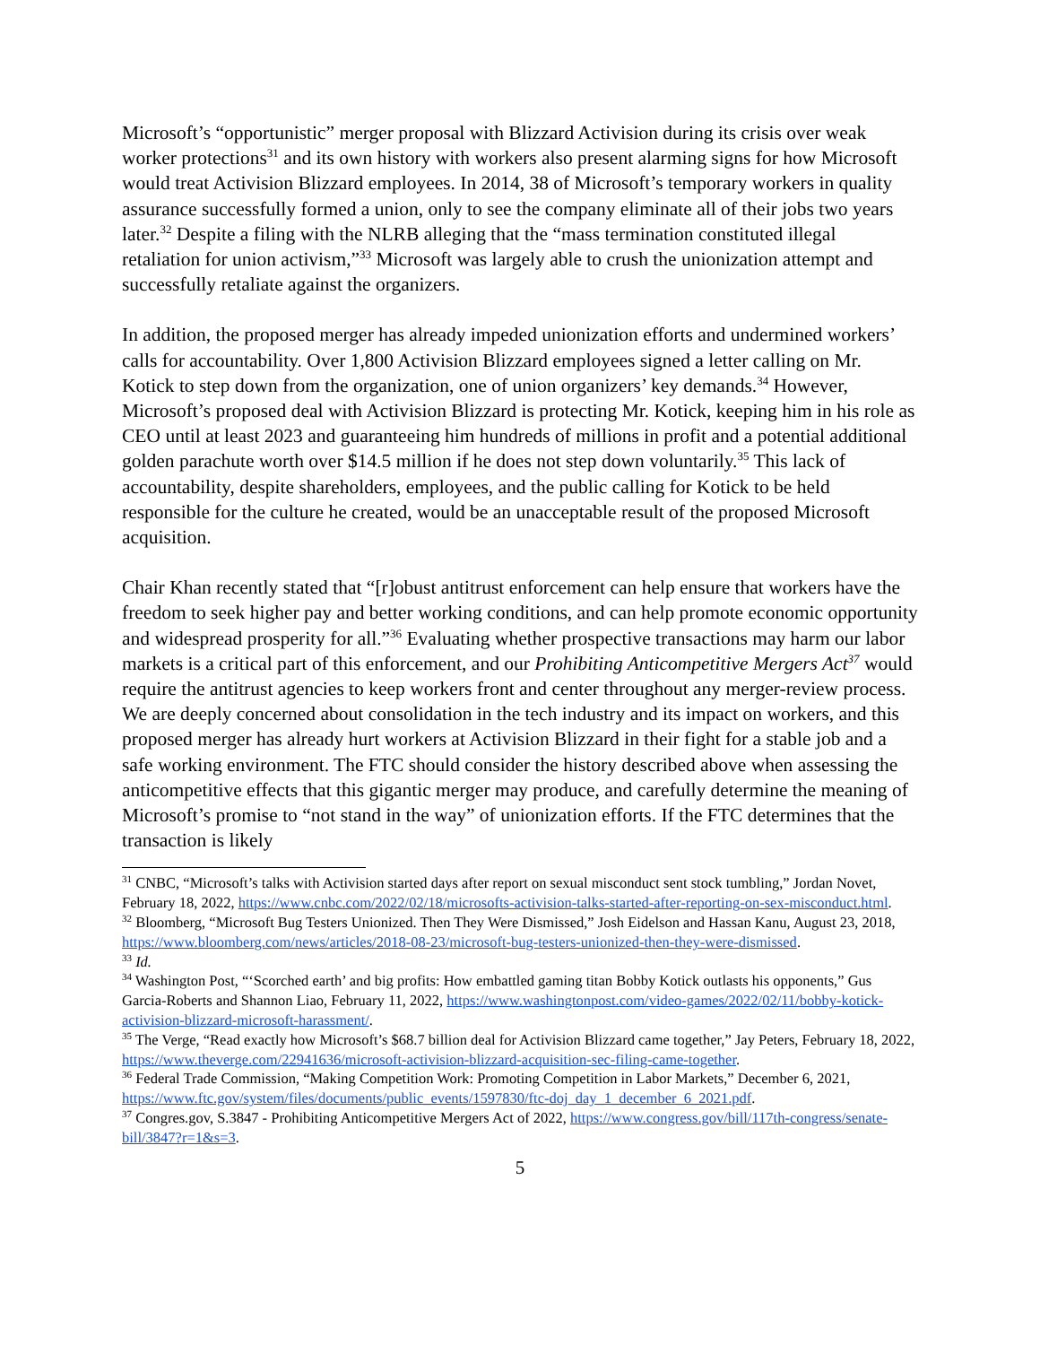Microsoft’s “opportunistic” merger proposal with Blizzard Activision during its crisis over weak worker protections<sup>31</sup> and its own history with workers also present alarming signs for how Microsoft would treat Activision Blizzard employees. In 2014, 38 of Microsoft’s temporary workers in quality assurance successfully formed a union, only to see the company eliminate all of their jobs two years later.<sup>32</sup> Despite a filing with the NLRB alleging that the “mass termination constituted illegal retaliation for union activism,”<sup>33</sup> Microsoft was largely able to crush the unionization attempt and successfully retaliate against the organizers.
In addition, the proposed merger has already impeded unionization efforts and undermined workers’ calls for accountability. Over 1,800 Activision Blizzard employees signed a letter calling on Mr. Kotick to step down from the organization, one of union organizers’ key demands.<sup>34</sup> However, Microsoft’s proposed deal with Activision Blizzard is protecting Mr. Kotick, keeping him in his role as CEO until at least 2023 and guaranteeing him hundreds of millions in profit and a potential additional golden parachute worth over $14.5 million if he does not step down voluntarily.<sup>35</sup> This lack of accountability, despite shareholders, employees, and the public calling for Kotick to be held responsible for the culture he created, would be an unacceptable result of the proposed Microsoft acquisition.
Chair Khan recently stated that “[r]obust antitrust enforcement can help ensure that workers have the freedom to seek higher pay and better working conditions, and can help promote economic opportunity and widespread prosperity for all.”<sup>36</sup> Evaluating whether prospective transactions may harm our labor markets is a critical part of this enforcement, and our Prohibiting Anticompetitive Mergers Act<sup>37</sup> would require the antitrust agencies to keep workers front and center throughout any merger-review process. We are deeply concerned about consolidation in the tech industry and its impact on workers, and this proposed merger has already hurt workers at Activision Blizzard in their fight for a stable job and a safe working environment. The FTC should consider the history described above when assessing the anticompetitive effects that this gigantic merger may produce, and carefully determine the meaning of Microsoft’s promise to “not stand in the way” of unionization efforts. If the FTC determines that the transaction is likely
<sup>31</sup> CNBC, “Microsoft’s talks with Activision started days after report on sexual misconduct sent stock tumbling,” Jordan Novet, February 18, 2022, https://www.cnbc.com/2022/02/18/microsofts-activision-talks-started-after-reporting-on-sex-misconduct.html.
<sup>32</sup> Bloomberg, “Microsoft Bug Testers Unionized. Then They Were Dismissed,” Josh Eidelson and Hassan Kanu, August 23, 2018, https://www.bloomberg.com/news/articles/2018-08-23/microsoft-bug-testers-unionized-then-they-were-dismissed.
<sup>33</sup> Id.
<sup>34</sup> Washington Post, “‘Scorched earth’ and big profits: How embattled gaming titan Bobby Kotick outlasts his opponents,” Gus Garcia-Roberts and Shannon Liao, February 11, 2022, https://www.washingtonpost.com/video-games/2022/02/11/bobby-kotick-activision-blizzard-microsoft-harassment/.
<sup>35</sup> The Verge, “Read exactly how Microsoft’s $68.7 billion deal for Activision Blizzard came together,” Jay Peters, February 18, 2022, https://www.theverge.com/22941636/microsoft-activision-blizzard-acquisition-sec-filing-came-together.
<sup>36</sup> Federal Trade Commission, “Making Competition Work: Promoting Competition in Labor Markets,” December 6, 2021, https://www.ftc.gov/system/files/documents/public_events/1597830/ftc-doj_day_1_december_6_2021.pdf.
<sup>37</sup> Congres.gov, S.3847 - Prohibiting Anticompetitive Mergers Act of 2022, https://www.congress.gov/bill/117th-congress/senate-bill/3847?r=1&s=3.
5